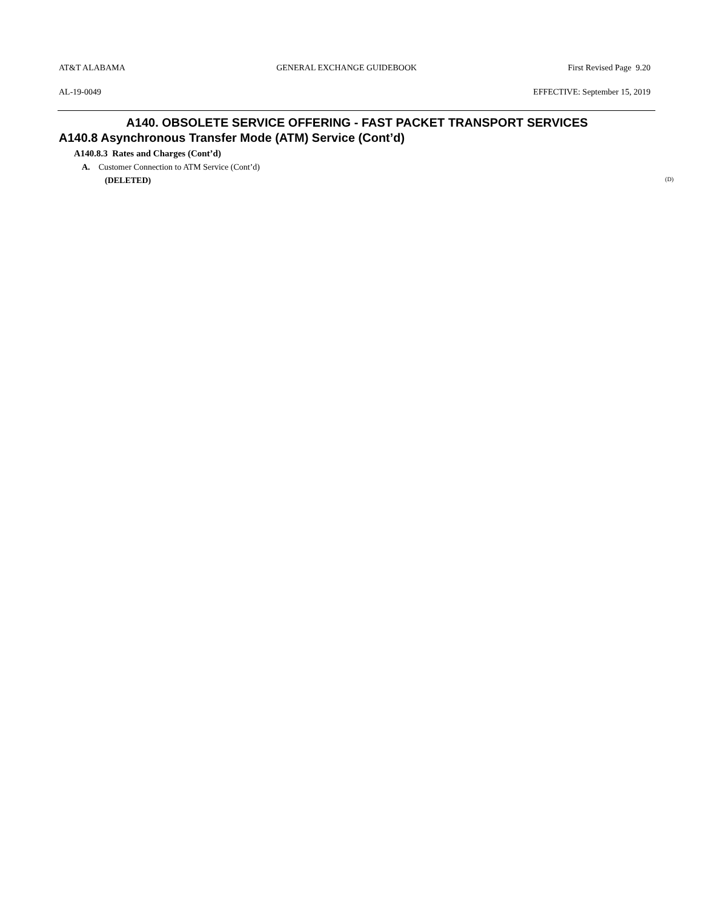AT&T ALABAMA GENERAL EXCHANGE GUIDEBOOK First Revised Page 9.20
AL-19-0049 EFFECTIVE: September 15, 2019
A140. OBSOLETE SERVICE OFFERING - FAST PACKET TRANSPORT SERVICES
A140.8 Asynchronous Transfer Mode (ATM) Service (Cont’d)
A140.8.3 Rates and Charges (Cont’d)
A. Customer Connection to ATM Service (Cont’d)
(DELETED) (D)